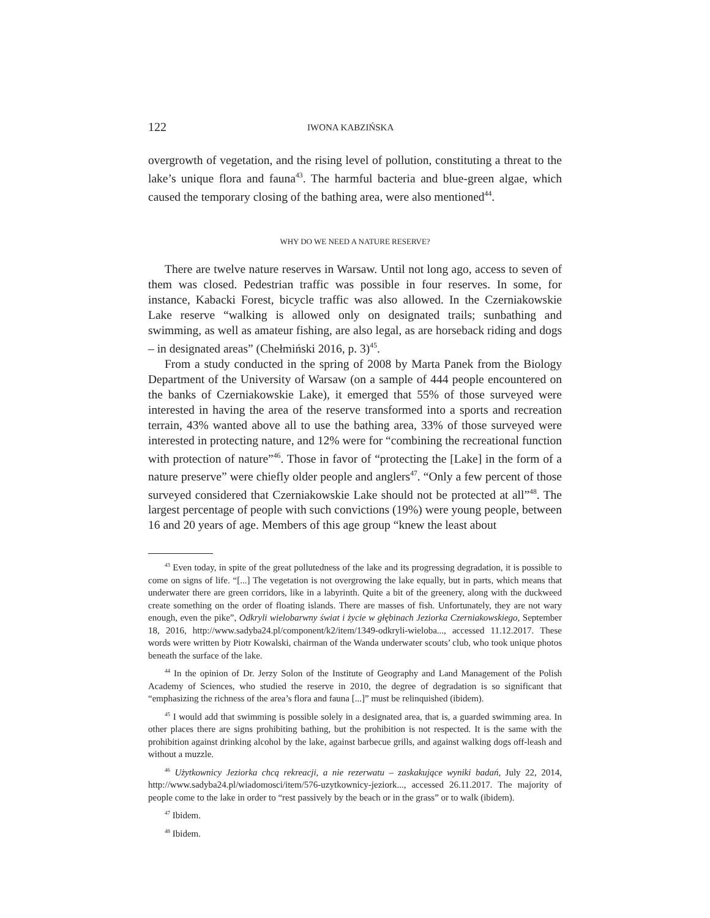122 IWONA KABZIŃSKA
overgrowth of vegetation, and the rising level of pollution, constituting a threat to the lake’s unique flora and fauna<sup>43</sup>. The harmful bacteria and blue-green algae, which caused the temporary closing of the bathing area, were also mentioned<sup>44</sup>.
WHY DO WE NEED A NATURE RESERVE?
There are twelve nature reserves in Warsaw. Until not long ago, access to seven of them was closed. Pedestrian traffic was possible in four reserves. In some, for instance, Kabacki Forest, bicycle traffic was also allowed. In the Czerniakowskie Lake reserve “walking is allowed only on designated trails; sunbathing and swimming, as well as amateur fishing, are also legal, as are horseback riding and dogs – in designated areas” (Chełmiński 2016, p. 3)<sup>45</sup>.
From a study conducted in the spring of 2008 by Marta Panek from the Biology Department of the University of Warsaw (on a sample of 444 people encountered on the banks of Czerniakowskie Lake), it emerged that 55% of those surveyed were interested in having the area of the reserve transformed into a sports and recreation terrain, 43% wanted above all to use the bathing area, 33% of those surveyed were interested in protecting nature, and 12% were for “combining the recreational function with protection of nature”<sup>46</sup>. Those in favor of “protecting the [Lake] in the form of a nature preserve” were chiefly older people and anglers<sup>47</sup>. “Only a few percent of those surveyed considered that Czerniakowskie Lake should not be protected at all”<sup>48</sup>. The largest percentage of people with such convictions (19%) were young people, between 16 and 20 years of age. Members of this age group “knew the least about
<sup>43</sup> Even today, in spite of the great pollutedness of the lake and its progressing degradation, it is possible to come on signs of life. “[...] The vegetation is not overgrowing the lake equally, but in parts, which means that underwater there are green corridors, like in a labyrinth. Quite a bit of the greenery, along with the duckweed create something on the order of floating islands. There are masses of fish. Unfortunately, they are not wary enough, even the pike”, Odkryli wielobarwny świat i życie w głębinach Jeziorka Czerniakowskiego, September 18, 2016, http://www.sadyba24.pl/component/k2/item/1349-odkryli-wieloba..., accessed 11.12.2017. These words were written by Piotr Kowalski, chairman of the Wanda underwater scouts’ club, who took unique photos beneath the surface of the lake.
<sup>44</sup> In the opinion of Dr. Jerzy Solon of the Institute of Geography and Land Management of the Polish Academy of Sciences, who studied the reserve in 2010, the degree of degradation is so significant that “emphasizing the richness of the area’s flora and fauna [...]” must be relinquished (ibidem).
<sup>45</sup> I would add that swimming is possible solely in a designated area, that is, a guarded swimming area. In other places there are signs prohibiting bathing, but the prohibition is not respected. It is the same with the prohibition against drinking alcohol by the lake, against barbecue grills, and against walking dogs off-leash and without a muzzle.
<sup>46</sup> Użytkownicy Jeziorka chcą rekreacji, a nie rezerwatu – zaskakujące wyniki badań, July 22, 2014, http://www.sadyba24.pl/wiadomosci/item/576-uzytkownicy-jeziork..., accessed 26.11.2017. The majority of people come to the lake in order to “rest passively by the beach or in the grass” or to walk (ibidem).
<sup>47</sup> Ibidem.
<sup>48</sup> Ibidem.